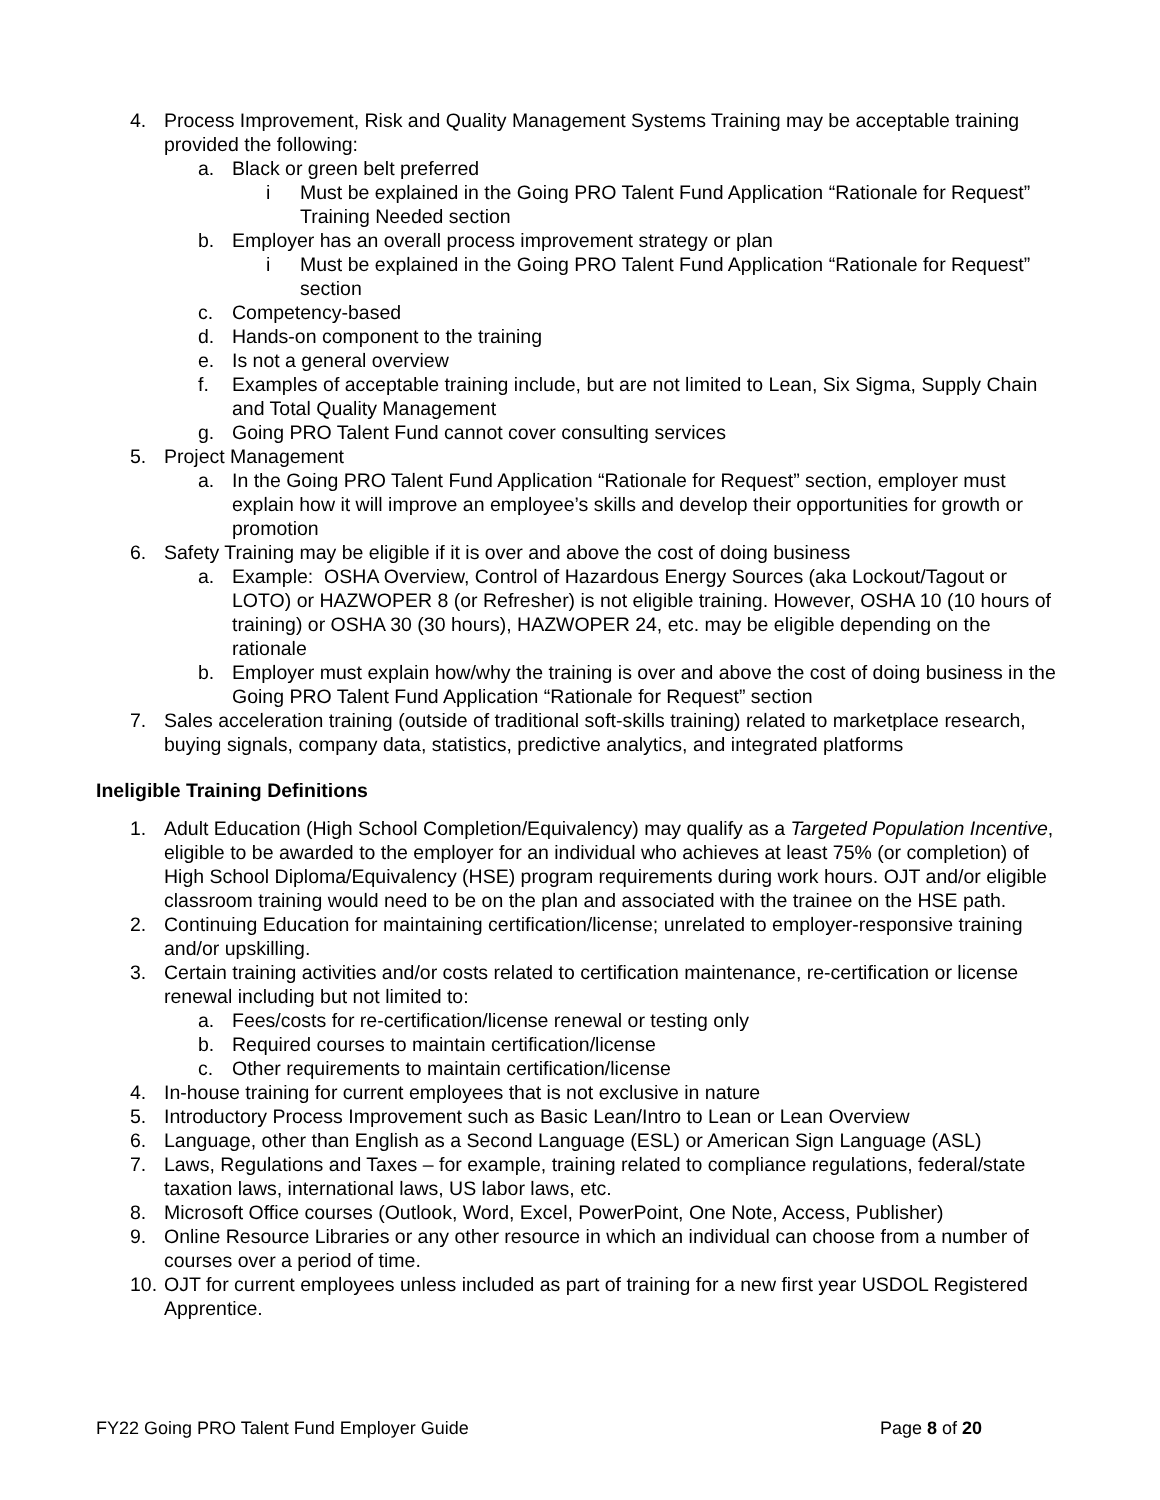4. Process Improvement, Risk and Quality Management Systems Training may be acceptable training provided the following:
a. Black or green belt preferred
i Must be explained in the Going PRO Talent Fund Application “Rationale for Request” Training Needed section
b. Employer has an overall process improvement strategy or plan
i Must be explained in the Going PRO Talent Fund Application “Rationale for Request” section
c. Competency-based
d. Hands-on component to the training
e. Is not a general overview
f. Examples of acceptable training include, but are not limited to Lean, Six Sigma, Supply Chain and Total Quality Management
g. Going PRO Talent Fund cannot cover consulting services
5. Project Management
a. In the Going PRO Talent Fund Application “Rationale for Request” section, employer must explain how it will improve an employee’s skills and develop their opportunities for growth or promotion
6. Safety Training may be eligible if it is over and above the cost of doing business
a. Example: OSHA Overview, Control of Hazardous Energy Sources (aka Lockout/Tagout or LOTO) or HAZWOPER 8 (or Refresher) is not eligible training. However, OSHA 10 (10 hours of training) or OSHA 30 (30 hours), HAZWOPER 24, etc. may be eligible depending on the rationale
b. Employer must explain how/why the training is over and above the cost of doing business in the Going PRO Talent Fund Application “Rationale for Request” section
7. Sales acceleration training (outside of traditional soft-skills training) related to marketplace research, buying signals, company data, statistics, predictive analytics, and integrated platforms
Ineligible Training Definitions
1. Adult Education (High School Completion/Equivalency) may qualify as a Targeted Population Incentive, eligible to be awarded to the employer for an individual who achieves at least 75% (or completion) of High School Diploma/Equivalency (HSE) program requirements during work hours. OJT and/or eligible classroom training would need to be on the plan and associated with the trainee on the HSE path.
2. Continuing Education for maintaining certification/license; unrelated to employer-responsive training and/or upskilling.
3. Certain training activities and/or costs related to certification maintenance, re-certification or license renewal including but not limited to:
a. Fees/costs for re-certification/license renewal or testing only
b. Required courses to maintain certification/license
c. Other requirements to maintain certification/license
4. In-house training for current employees that is not exclusive in nature
5. Introductory Process Improvement such as Basic Lean/Intro to Lean or Lean Overview
6. Language, other than English as a Second Language (ESL) or American Sign Language (ASL)
7. Laws, Regulations and Taxes – for example, training related to compliance regulations, federal/state taxation laws, international laws, US labor laws, etc.
8. Microsoft Office courses (Outlook, Word, Excel, PowerPoint, One Note, Access, Publisher)
9. Online Resource Libraries or any other resource in which an individual can choose from a number of courses over a period of time.
10. OJT for current employees unless included as part of training for a new first year USDOL Registered Apprentice.
FY22 Going PRO Talent Fund Employer Guide Page 8 of 20